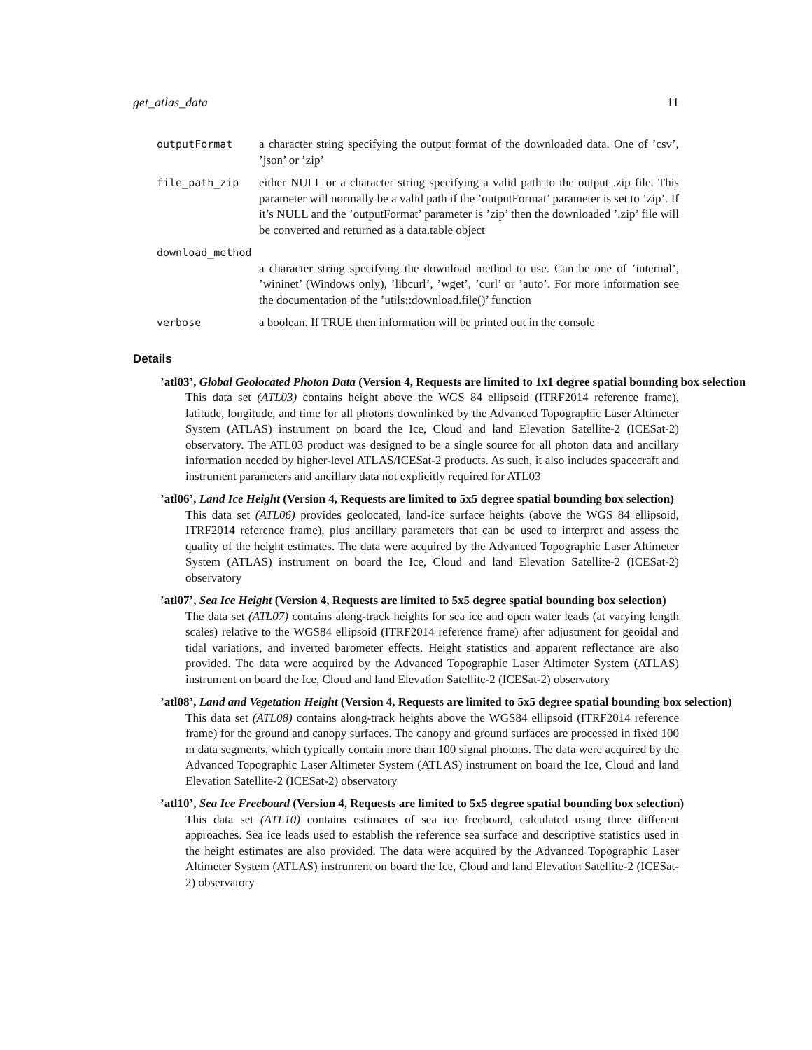get_atlas_data 11
outputFormat a character string specifying the output format of the downloaded data. One of ’csv’, ’json’ or ’zip’
file_path_zip either NULL or a character string specifying a valid path to the output .zip file. This parameter will normally be a valid path if the ’outputFormat’ parameter is set to ’zip’. If it’s NULL and the ’outputFormat’ parameter is ’zip’ then the downloaded ’.zip’ file will be converted and returned as a data.table object
download_method
a character string specifying the download method to use. Can be one of ’internal’, ’wininet’ (Windows only), ’libcurl’, ’wget’, ’curl’ or ’auto’. For more information see the documentation of the ’utils::download.file()’ function
verbose a boolean. If TRUE then information will be printed out in the console
Details
’atl03’, Global Geolocated Photon Data (Version 4, Requests are limited to 1x1 degree spatial bounding box selection
This data set (ATL03) contains height above the WGS 84 ellipsoid (ITRF2014 reference frame), latitude, longitude, and time for all photons downlinked by the Advanced Topographic Laser Altimeter System (ATLAS) instrument on board the Ice, Cloud and land Elevation Satellite-2 (ICESat-2) observatory. The ATL03 product was designed to be a single source for all photon data and ancillary information needed by higher-level ATLAS/ICESat-2 products. As such, it also includes spacecraft and instrument parameters and ancillary data not explicitly required for ATL03
’atl06’, Land Ice Height (Version 4, Requests are limited to 5x5 degree spatial bounding box selection)
This data set (ATL06) provides geolocated, land-ice surface heights (above the WGS 84 ellipsoid, ITRF2014 reference frame), plus ancillary parameters that can be used to interpret and assess the quality of the height estimates. The data were acquired by the Advanced Topographic Laser Altimeter System (ATLAS) instrument on board the Ice, Cloud and land Elevation Satellite-2 (ICESat-2) observatory
’atl07’, Sea Ice Height (Version 4, Requests are limited to 5x5 degree spatial bounding box selection)
The data set (ATL07) contains along-track heights for sea ice and open water leads (at varying length scales) relative to the WGS84 ellipsoid (ITRF2014 reference frame) after adjustment for geoidal and tidal variations, and inverted barometer effects. Height statistics and apparent reflectance are also provided. The data were acquired by the Advanced Topographic Laser Altimeter System (ATLAS) instrument on board the Ice, Cloud and land Elevation Satellite-2 (ICESat-2) observatory
’atl08’, Land and Vegetation Height (Version 4, Requests are limited to 5x5 degree spatial bounding box selection)
This data set (ATL08) contains along-track heights above the WGS84 ellipsoid (ITRF2014 reference frame) for the ground and canopy surfaces. The canopy and ground surfaces are processed in fixed 100 m data segments, which typically contain more than 100 signal photons. The data were acquired by the Advanced Topographic Laser Altimeter System (ATLAS) instrument on board the Ice, Cloud and land Elevation Satellite-2 (ICESat-2) observatory
’atl10’, Sea Ice Freeboard (Version 4, Requests are limited to 5x5 degree spatial bounding box selection)
This data set (ATL10) contains estimates of sea ice freeboard, calculated using three different approaches. Sea ice leads used to establish the reference sea surface and descriptive statistics used in the height estimates are also provided. The data were acquired by the Advanced Topographic Laser Altimeter System (ATLAS) instrument on board the Ice, Cloud and land Elevation Satellite-2 (ICESat-2) observatory